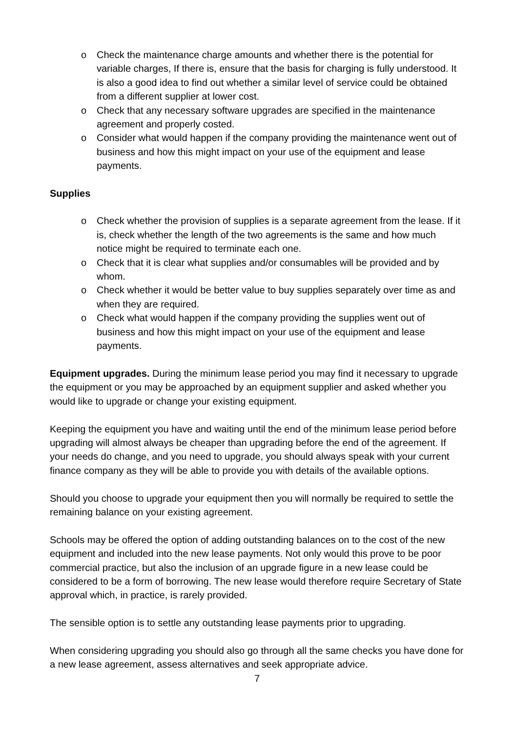o Check the maintenance charge amounts and whether there is the potential for variable charges, If there is, ensure that the basis for charging is fully understood. It is also a good idea to find out whether a similar level of service could be obtained from a different supplier at lower cost.
o Check that any necessary software upgrades are specified in the maintenance agreement and properly costed.
o Consider what would happen if the company providing the maintenance went out of business and how this might impact on your use of the equipment and lease payments.
Supplies
o Check whether the provision of supplies is a separate agreement from the lease. If it is, check whether the length of the two agreements is the same and how much notice might be required to terminate each one.
o Check that it is clear what supplies and/or consumables will be provided and by whom.
o Check whether it would be better value to buy supplies separately over time as and when they are required.
o Check what would happen if the company providing the supplies went out of business and how this might impact on your use of the equipment and lease payments.
Equipment upgrades. During the minimum lease period you may find it necessary to upgrade the equipment or you may be approached by an equipment supplier and asked whether you would like to upgrade or change your existing equipment.
Keeping the equipment you have and waiting until the end of the minimum lease period before upgrading will almost always be cheaper than upgrading before the end of the agreement. If your needs do change, and you need to upgrade, you should always speak with your current finance company as they will be able to provide you with details of the available options.
Should you choose to upgrade your equipment then you will normally be required to settle the remaining balance on your existing agreement.
Schools may be offered the option of adding outstanding balances on to the cost of the new equipment and included into the new lease payments. Not only would this prove to be poor commercial practice, but also the inclusion of an upgrade figure in a new lease could be considered to be a form of borrowing. The new lease would therefore require Secretary of State approval which, in practice, is rarely provided.
The sensible option is to settle any outstanding lease payments prior to upgrading.
When considering upgrading you should also go through all the same checks you have done for a new lease agreement, assess alternatives and seek appropriate advice.
7